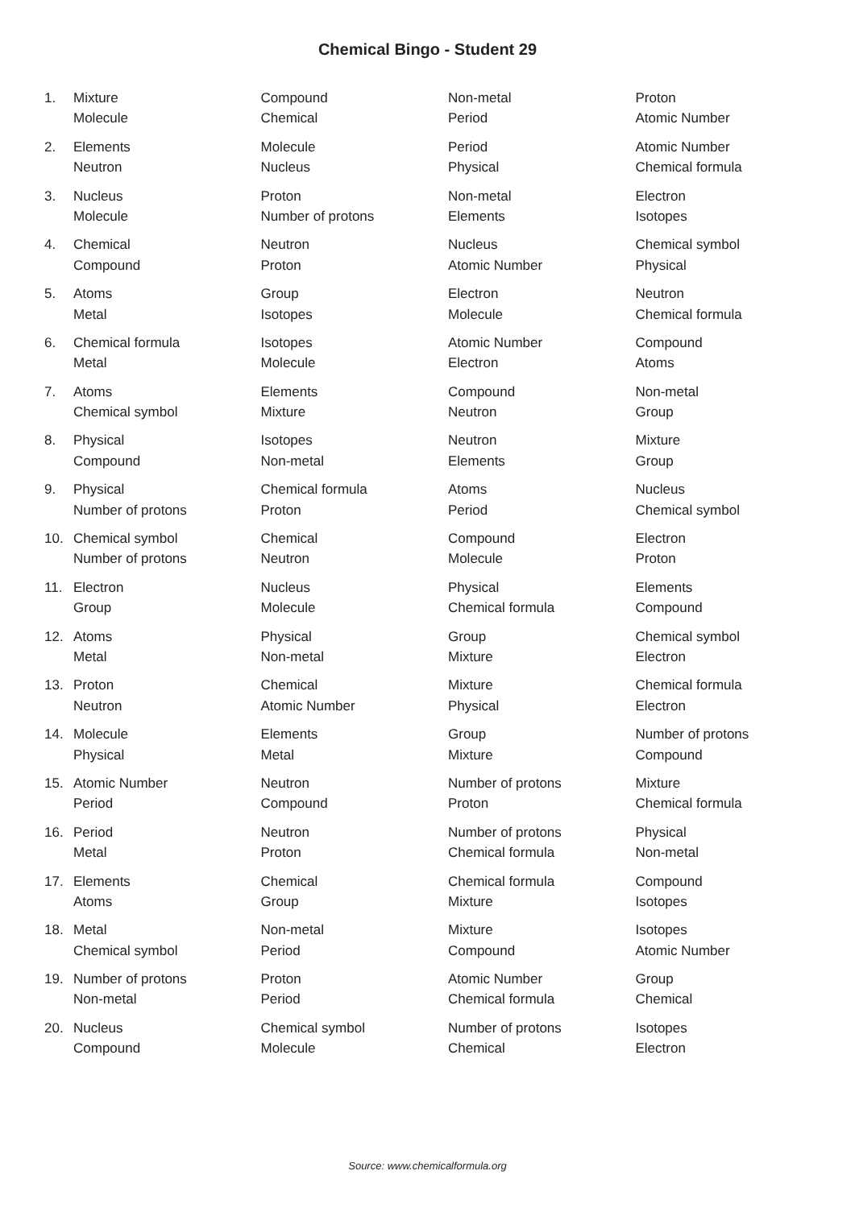Chemical Bingo - Student 29
| 1. | Mixture | Compound | Non-metal | Proton |
| | Molecule | Chemical | Period | Atomic Number |
| 2. | Elements | Molecule | Period | Atomic Number |
| | Neutron | Nucleus | Physical | Chemical formula |
| 3. | Nucleus | Proton | Non-metal | Electron |
| | Molecule | Number of protons | Elements | Isotopes |
| 4. | Chemical | Neutron | Nucleus | Chemical symbol |
| | Compound | Proton | Atomic Number | Physical |
| 5. | Atoms | Group | Electron | Neutron |
| | Metal | Isotopes | Molecule | Chemical formula |
| 6. | Chemical formula | Isotopes | Atomic Number | Compound |
| | Metal | Molecule | Electron | Atoms |
| 7. | Atoms | Elements | Compound | Non-metal |
| | Chemical symbol | Mixture | Neutron | Group |
| 8. | Physical | Isotopes | Neutron | Mixture |
| | Compound | Non-metal | Elements | Group |
| 9. | Physical | Chemical formula | Atoms | Nucleus |
| | Number of protons | Proton | Period | Chemical symbol |
| 10. | Chemical symbol | Chemical | Compound | Electron |
| | Number of protons | Neutron | Molecule | Proton |
| 11. | Electron | Nucleus | Physical | Elements |
| | Group | Molecule | Chemical formula | Compound |
| 12. | Atoms | Physical | Group | Chemical symbol |
| | Metal | Non-metal | Mixture | Electron |
| 13. | Proton | Chemical | Mixture | Chemical formula |
| | Neutron | Atomic Number | Physical | Electron |
| 14. | Molecule | Elements | Group | Number of protons |
| | Physical | Metal | Mixture | Compound |
| 15. | Atomic Number | Neutron | Number of protons | Mixture |
| | Period | Compound | Proton | Chemical formula |
| 16. | Period | Neutron | Number of protons | Physical |
| | Metal | Proton | Chemical formula | Non-metal |
| 17. | Elements | Chemical | Chemical formula | Compound |
| | Atoms | Group | Mixture | Isotopes |
| 18. | Metal | Non-metal | Mixture | Isotopes |
| | Chemical symbol | Period | Compound | Atomic Number |
| 19. | Number of protons | Proton | Atomic Number | Group |
| | Non-metal | Period | Chemical formula | Chemical |
| 20. | Nucleus | Chemical symbol | Number of protons | Isotopes |
| | Compound | Molecule | Chemical | Electron |
Source: www.chemicalformula.org